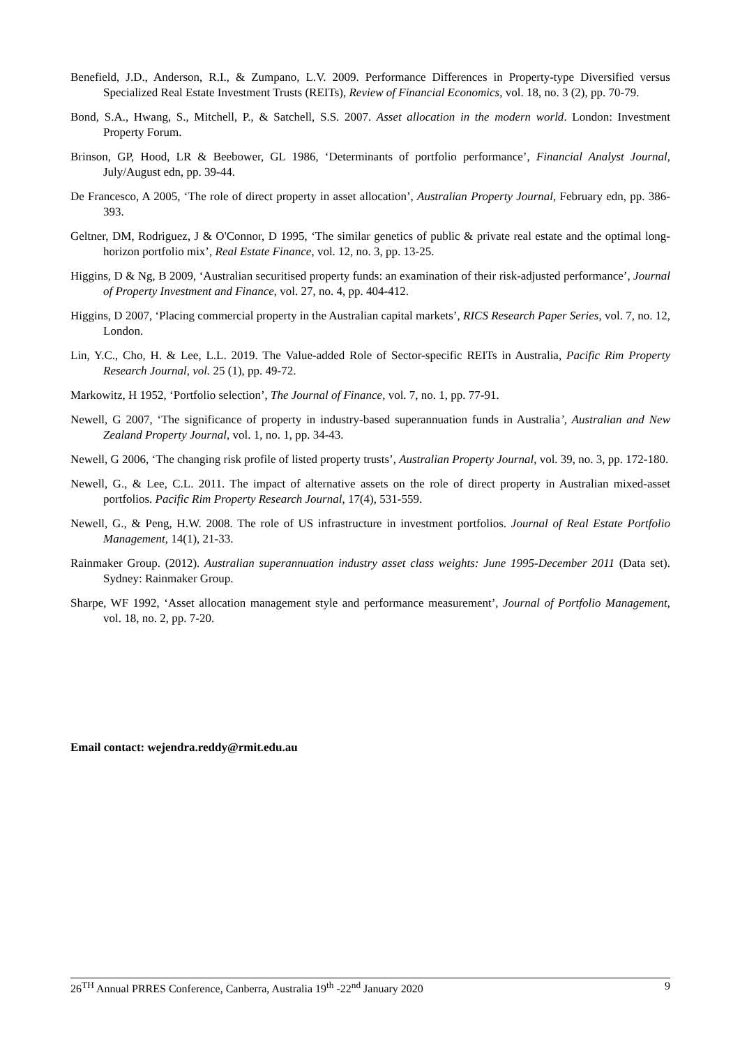Benefield, J.D., Anderson, R.I., & Zumpano, L.V. 2009. Performance Differences in Property-type Diversified versus Specialized Real Estate Investment Trusts (REITs), Review of Financial Economics, vol. 18, no. 3 (2), pp. 70-79.
Bond, S.A., Hwang, S., Mitchell, P., & Satchell, S.S. 2007. Asset allocation in the modern world. London: Investment Property Forum.
Brinson, GP, Hood, LR & Beebower, GL 1986, ‘Determinants of portfolio performance’, Financial Analyst Journal, July/August edn, pp. 39-44.
De Francesco, A 2005, ‘The role of direct property in asset allocation’, Australian Property Journal, February edn, pp. 386-393.
Geltner, DM, Rodriguez, J & O'Connor, D 1995, ‘The similar genetics of public & private real estate and the optimal long-horizon portfolio mix’, Real Estate Finance, vol. 12, no. 3, pp. 13-25.
Higgins, D & Ng, B 2009, ‘Australian securitised property funds: an examination of their risk-adjusted performance’, Journal of Property Investment and Finance, vol. 27, no. 4, pp. 404-412.
Higgins, D 2007, ‘Placing commercial property in the Australian capital markets’, RICS Research Paper Series, vol. 7, no. 12, London.
Lin, Y.C., Cho, H. & Lee, L.L. 2019. The Value-added Role of Sector-specific REITs in Australia, Pacific Rim Property Research Journal, vol. 25 (1), pp. 49-72.
Markowitz, H 1952, ‘Portfolio selection’, The Journal of Finance, vol. 7, no. 1, pp. 77-91.
Newell, G 2007, ‘The significance of property in industry-based superannuation funds in Australia’, Australian and New Zealand Property Journal, vol. 1, no. 1, pp. 34-43.
Newell, G 2006, ‘The changing risk profile of listed property trusts’, Australian Property Journal, vol. 39, no. 3, pp. 172-180.
Newell, G., & Lee, C.L. 2011. The impact of alternative assets on the role of direct property in Australian mixed-asset portfolios. Pacific Rim Property Research Journal, 17(4), 531-559.
Newell, G., & Peng, H.W. 2008. The role of US infrastructure in investment portfolios. Journal of Real Estate Portfolio Management, 14(1), 21-33.
Rainmaker Group. (2012). Australian superannuation industry asset class weights: June 1995-December 2011 (Data set). Sydney: Rainmaker Group.
Sharpe, WF 1992, ‘Asset allocation management style and performance measurement’, Journal of Portfolio Management, vol. 18, no. 2, pp. 7-20.
Email contact: wejendra.reddy@rmit.edu.au
26<sup>TH</sup> Annual PRRES Conference, Canberra, Australia 19<sup>th</sup> -22<sup>nd</sup> January 2020 9